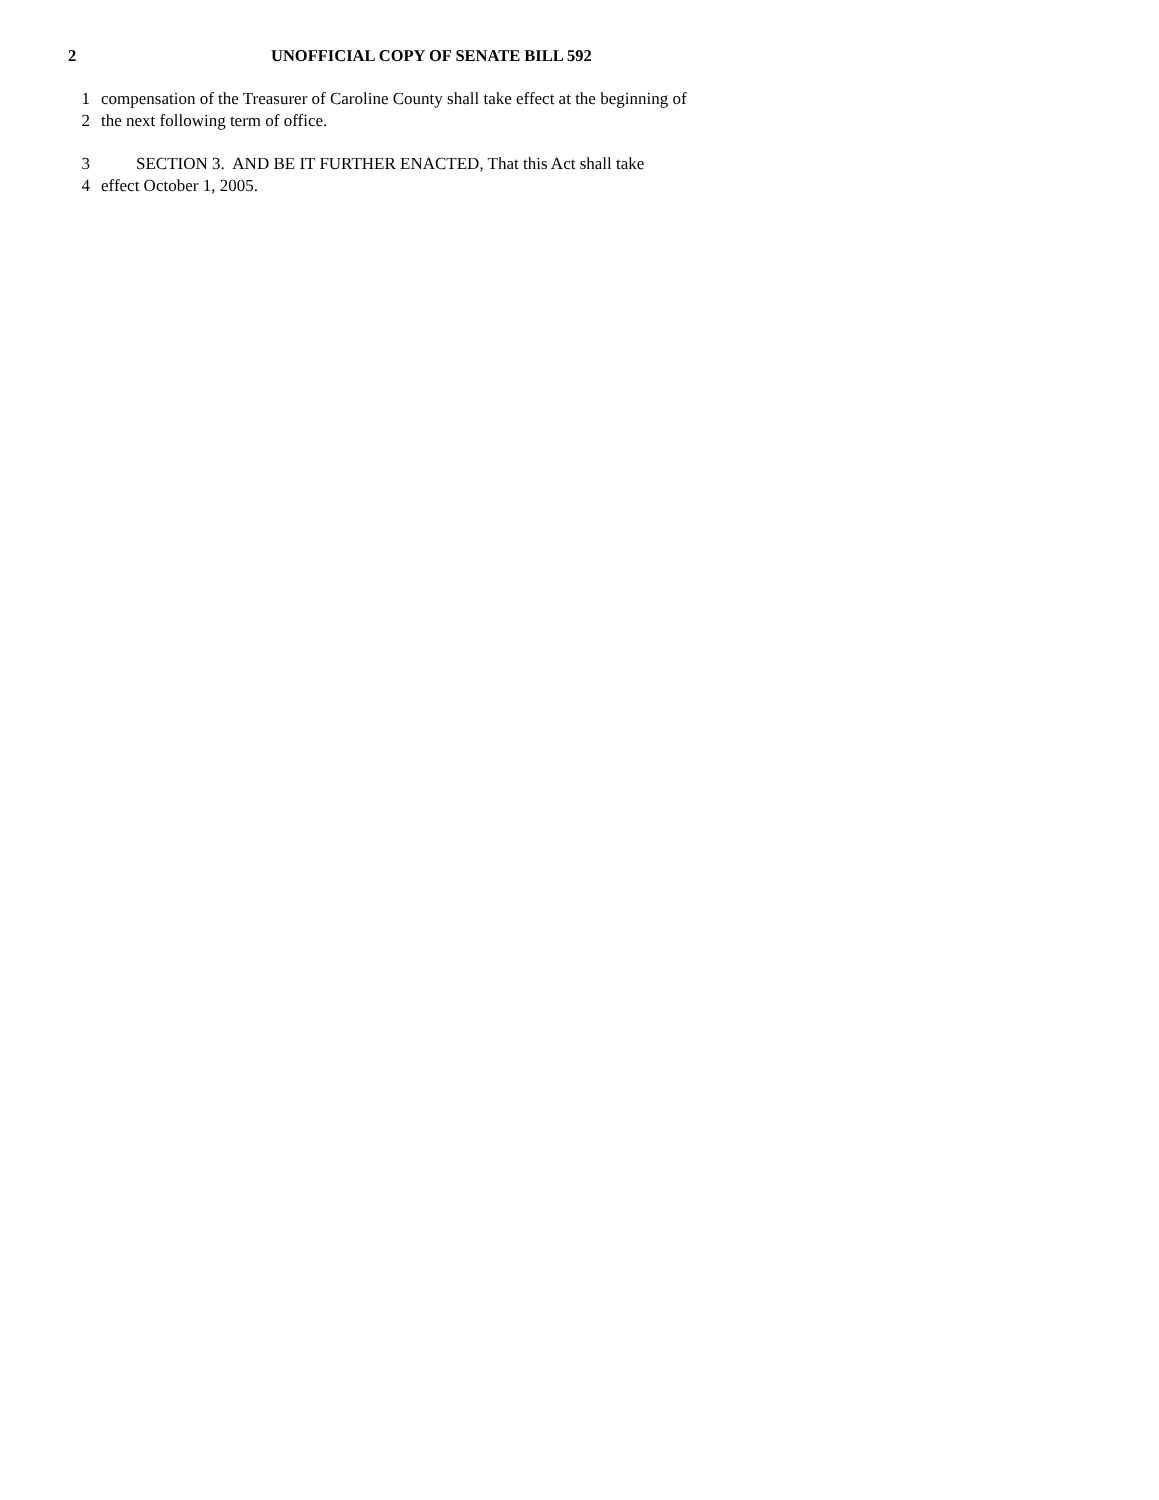2 UNOFFICIAL COPY OF SENATE BILL 592
1 compensation of the Treasurer of Caroline County shall take effect at the beginning of
2 the next following term of office.
3 SECTION 3. AND BE IT FURTHER ENACTED, That this Act shall take
4 effect October 1, 2005.